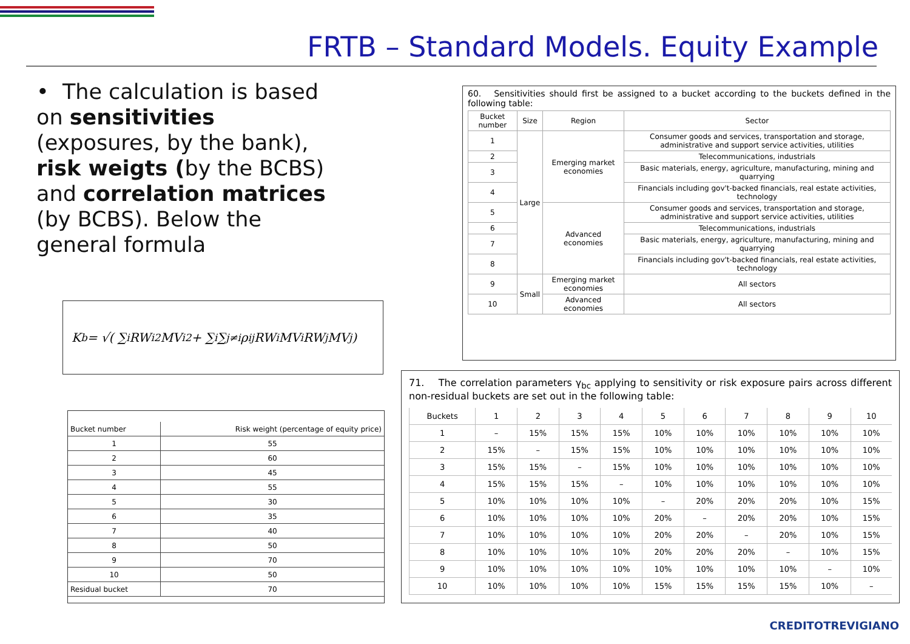FRTB – Standard Models. Equity Example
• The calculation is based on sensitivities (exposures, by the bank), risk weigts (by the BCBS) and correlation matrices (by BCBS). Below the general formula
K<sub>b</sub> = √( ∑<sub>i</sub> RW<sub>i</sub><sup>2</sup>MV<sub>i</sub><sup>2</sup> + ∑<sub>i</sub>∑<sub>j≠i</sub> ρ<sub>ij</sub>RW<sub>i</sub>MV<sub>i</sub>RW<sub>j</sub>MV<sub>j</sub> )
| Bucket number | Risk weight (percentage of equity price) |
| --- | --- |
| 1 | 55 |
| 2 | 60 |
| 3 | 45 |
| 4 | 55 |
| 5 | 30 |
| 6 | 35 |
| 7 | 40 |
| 8 | 50 |
| 9 | 70 |
| 10 | 50 |
| Residual bucket | 70 |
60. Sensitivities should first be assigned to a bucket according to the buckets defined in the following table:
| Bucket number | Size | Region | Sector |
| --- | --- | --- | --- |
| 1 | Large | Emerging market economies | Consumer goods and services, transportation and storage, administrative and support service activities, utilities |
| 2 | | | Telecommunications, industrials |
| 3 | | | Basic materials, energy, agriculture, manufacturing, mining and quarrying |
| 4 | | | Financials including gov't-backed financials, real estate activities, technology |
| 5 | | Advanced economies | Consumer goods and services, transportation and storage, administrative and support service activities, utilities |
| 6 | | | Telecommunications, industrials |
| 7 | | | Basic materials, energy, agriculture, manufacturing, mining and quarrying |
| 8 | | | Financials including gov't-backed financials, real estate activities, technology |
| 9 | Small | Emerging market economies | All sectors |
| 10 | | Advanced economies | All sectors |
71. The correlation parameters γ<sub>bc</sub> applying to sensitivity or risk exposure pairs across different non-residual buckets are set out in the following table:
| Buckets | 1 | 2 | 3 | 4 | 5 | 6 | 7 | 8 | 9 | 10 |
| --- | --- | --- | --- | --- | --- | --- | --- | --- | --- | --- |
| 1 | – | 15% | 15% | 15% | 10% | 10% | 10% | 10% | 10% | 10% |
| 2 | 15% | – | 15% | 15% | 10% | 10% | 10% | 10% | 10% | 10% |
| 3 | 15% | 15% | – | 15% | 10% | 10% | 10% | 10% | 10% | 10% |
| 4 | 15% | 15% | 15% | – | 10% | 10% | 10% | 10% | 10% | 10% |
| 5 | 10% | 10% | 10% | 10% | – | 20% | 20% | 20% | 10% | 15% |
| 6 | 10% | 10% | 10% | 10% | 20% | – | 20% | 20% | 10% | 15% |
| 7 | 10% | 10% | 10% | 10% | 20% | 20% | – | 20% | 10% | 15% |
| 8 | 10% | 10% | 10% | 10% | 20% | 20% | 20% | – | 10% | 15% |
| 9 | 10% | 10% | 10% | 10% | 10% | 10% | 10% | 10% | – | 10% |
| 10 | 10% | 10% | 10% | 10% | 15% | 15% | 15% | 15% | 10% | – |
CREDITOTREVIGIANO